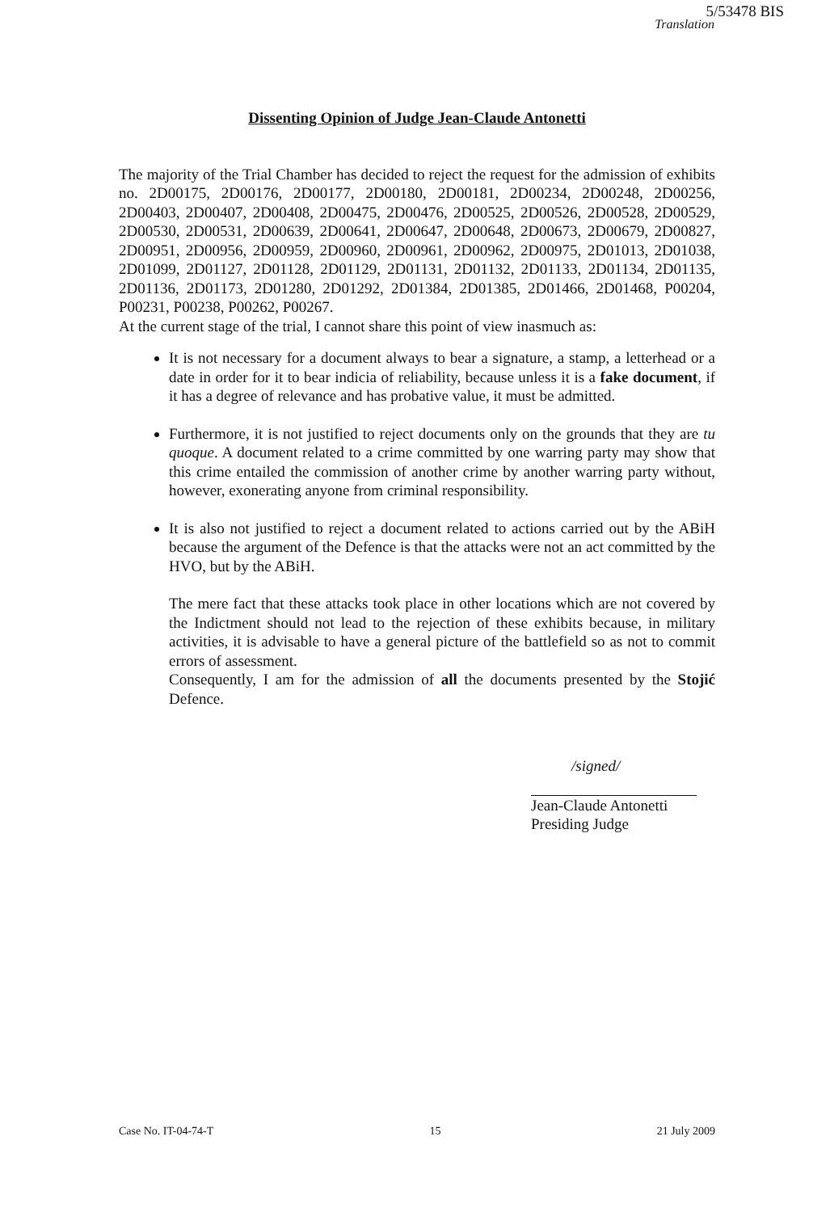5/53478 BIS
Translation
Dissenting Opinion of Judge Jean-Claude Antonetti
The majority of the Trial Chamber has decided to reject the request for the admission of exhibits no. 2D00175, 2D00176, 2D00177, 2D00180, 2D00181, 2D00234, 2D00248, 2D00256, 2D00403, 2D00407, 2D00408, 2D00475, 2D00476, 2D00525, 2D00526, 2D00528, 2D00529, 2D00530, 2D00531, 2D00639, 2D00641, 2D00647, 2D00648, 2D00673, 2D00679, 2D00827, 2D00951, 2D00956, 2D00959, 2D00960, 2D00961, 2D00962, 2D00975, 2D01013, 2D01038, 2D01099, 2D01127, 2D01128, 2D01129, 2D01131, 2D01132, 2D01133, 2D01134, 2D01135, 2D01136, 2D01173, 2D01280, 2D01292, 2D01384, 2D01385, 2D01466, 2D01468, P00204, P00231, P00238, P00262, P00267.
At the current stage of the trial, I cannot share this point of view inasmuch as:
It is not necessary for a document always to bear a signature, a stamp, a letterhead or a date in order for it to bear indicia of reliability, because unless it is a fake document, if it has a degree of relevance and has probative value, it must be admitted.
Furthermore, it is not justified to reject documents only on the grounds that they are tu quoque. A document related to a crime committed by one warring party may show that this crime entailed the commission of another crime by another warring party without, however, exonerating anyone from criminal responsibility.
It is also not justified to reject a document related to actions carried out by the ABiH because the argument of the Defence is that the attacks were not an act committed by the HVO, but by the ABiH.
The mere fact that these attacks took place in other locations which are not covered by the Indictment should not lead to the rejection of these exhibits because, in military activities, it is advisable to have a general picture of the battlefield so as not to commit errors of assessment.
Consequently, I am for the admission of all the documents presented by the Stojić Defence.
/signed/
Jean-Claude Antonetti
Presiding Judge
Case No. IT-04-74-T 15 21 July 2009